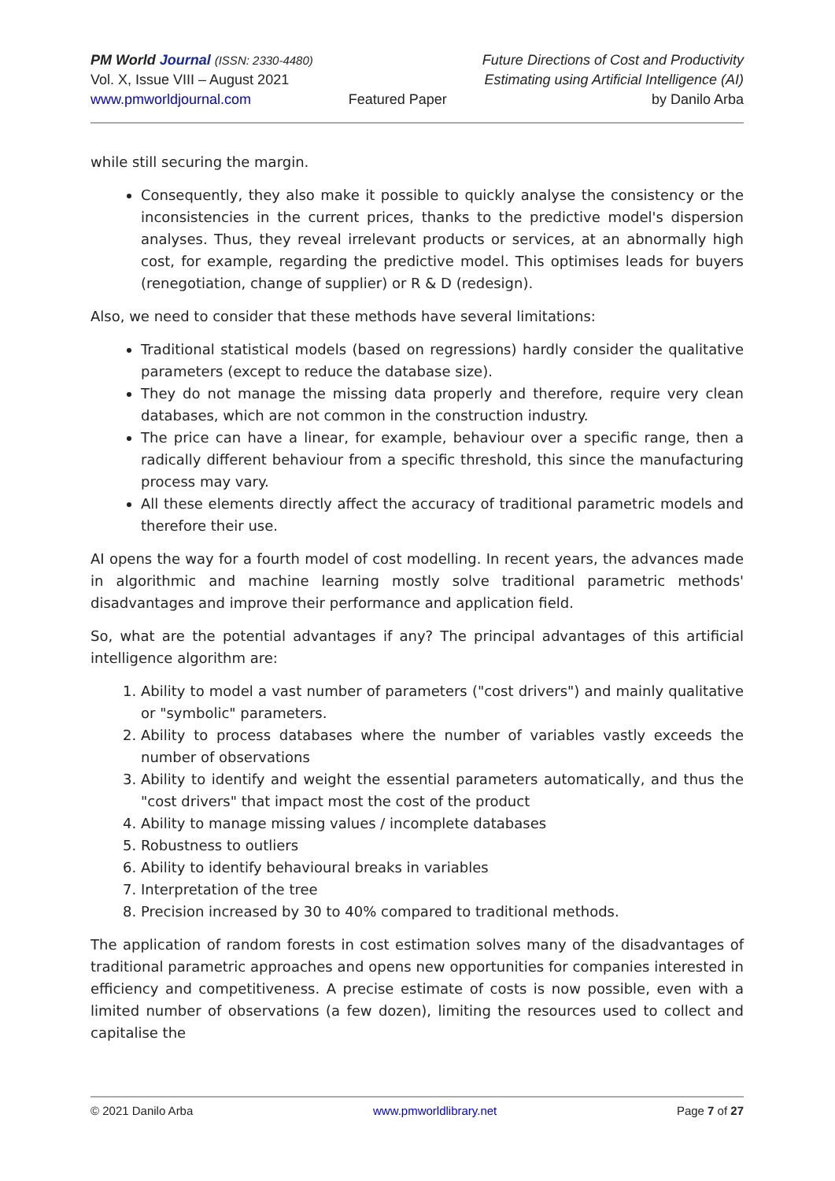PM World Journal (ISSN: 2330-4480)
Vol. X, Issue VIII – August 2021
www.pmworldjournal.com
Featured Paper Future Directions of Cost and Productivity
Estimating using Artificial Intelligence (AI)
by Danilo Arba
while still securing the margin.
Consequently, they also make it possible to quickly analyse the consistency or the inconsistencies in the current prices, thanks to the predictive model's dispersion analyses. Thus, they reveal irrelevant products or services, at an abnormally high cost, for example, regarding the predictive model. This optimises leads for buyers (renegotiation, change of supplier) or R & D (redesign).
Also, we need to consider that these methods have several limitations:
Traditional statistical models (based on regressions) hardly consider the qualitative parameters (except to reduce the database size).
They do not manage the missing data properly and therefore, require very clean databases, which are not common in the construction industry.
The price can have a linear, for example, behaviour over a specific range, then a radically different behaviour from a specific threshold, this since the manufacturing process may vary.
All these elements directly affect the accuracy of traditional parametric models and therefore their use.
AI opens the way for a fourth model of cost modelling. In recent years, the advances made in algorithmic and machine learning mostly solve traditional parametric methods' disadvantages and improve their performance and application field.
So, what are the potential advantages if any? The principal advantages of this artificial intelligence algorithm are:
1. Ability to model a vast number of parameters ("cost drivers") and mainly qualitative or "symbolic" parameters.
2. Ability to process databases where the number of variables vastly exceeds the number of observations
3. Ability to identify and weight the essential parameters automatically, and thus the "cost drivers" that impact most the cost of the product
4. Ability to manage missing values / incomplete databases
5. Robustness to outliers
6. Ability to identify behavioural breaks in variables
7. Interpretation of the tree
8. Precision increased by 30 to 40% compared to traditional methods.
The application of random forests in cost estimation solves many of the disadvantages of traditional parametric approaches and opens new opportunities for companies interested in efficiency and competitiveness. A precise estimate of costs is now possible, even with a limited number of observations (a few dozen), limiting the resources used to collect and capitalise the
© 2021 Danilo Arba www.pmworldlibrary.net Page 7 of 27